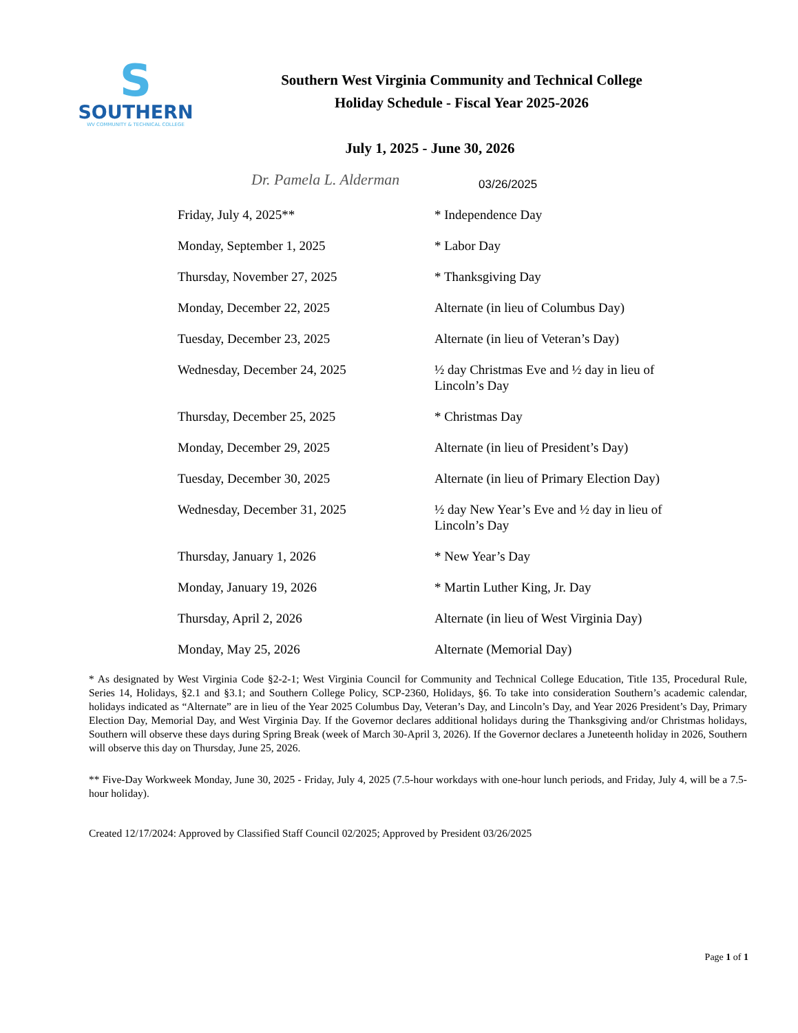S
SOUTHERN
WV COMMUNITY & TECHNICAL COLLEGE
Southern West Virginia Community and Technical College
Holiday Schedule - Fiscal Year 2025-2026
July 1, 2025 - June 30, 2026
Dr. Pamela L. Alderman
03/26/2025
| Friday, July 4, 2025** | * Independence Day |
| Monday, September 1, 2025 | * Labor Day |
| Thursday, November 27, 2025 | * Thanksgiving Day |
| Monday, December 22, 2025 | Alternate (in lieu of Columbus Day) |
| Tuesday, December 23, 2025 | Alternate (in lieu of Veteran’s Day) |
| Wednesday, December 24, 2025 | ½ day Christmas Eve and ½ day in lieu of Lincoln’s Day |
| Thursday, December 25, 2025 | * Christmas Day |
| Monday, December 29, 2025 | Alternate (in lieu of President’s Day) |
| Tuesday, December 30, 2025 | Alternate (in lieu of Primary Election Day) |
| Wednesday, December 31, 2025 | ½ day New Year’s Eve and ½ day in lieu of Lincoln’s Day |
| Thursday, January 1, 2026 | * New Year’s Day |
| Monday, January 19, 2026 | * Martin Luther King, Jr. Day |
| Thursday, April 2, 2026 | Alternate (in lieu of West Virginia Day) |
| Monday, May 25, 2026 | Alternate (Memorial Day) |
* As designated by West Virginia Code §2-2-1; West Virginia Council for Community and Technical College Education, Title 135, Procedural Rule, Series 14, Holidays, §2.1 and §3.1; and Southern College Policy, SCP-2360, Holidays, §6. To take into consideration Southern’s academic calendar, holidays indicated as “Alternate” are in lieu of the Year 2025 Columbus Day, Veteran’s Day, and Lincoln’s Day, and Year 2026 President’s Day, Primary Election Day, Memorial Day, and West Virginia Day. If the Governor declares additional holidays during the Thanksgiving and/or Christmas holidays, Southern will observe these days during Spring Break (week of March 30-April 3, 2026). If the Governor declares a Juneteenth holiday in 2026, Southern will observe this day on Thursday, June 25, 2026.
** Five-Day Workweek Monday, June 30, 2025 - Friday, July 4, 2025 (7.5-hour workdays with one-hour lunch periods, and Friday, July 4, will be a 7.5-hour holiday).
Created 12/17/2024: Approved by Classified Staff Council 02/2025; Approved by President 03/26/2025
Page 1 of 1